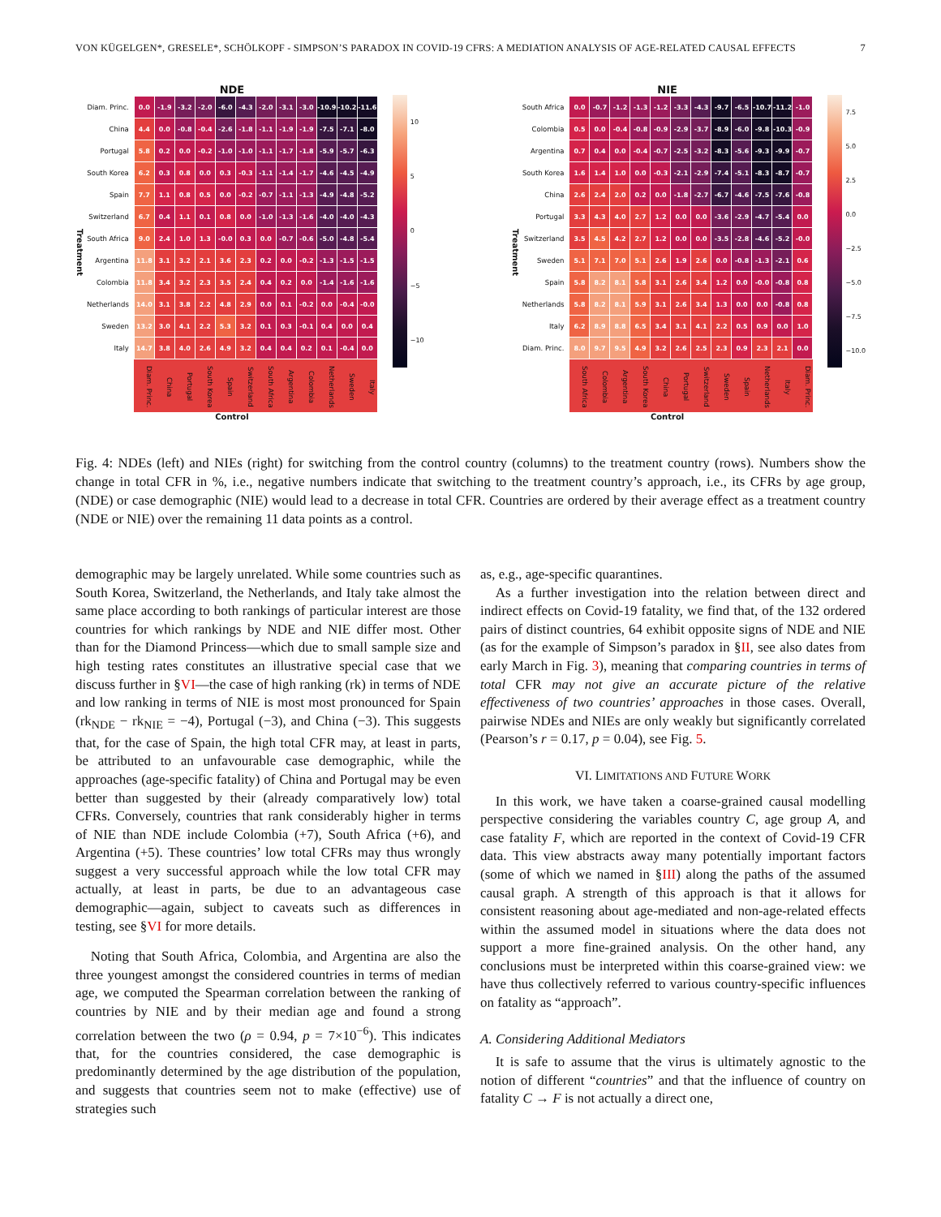VON KÜGELGEN*, GRESELE*, SCHÖLKOPF - SIMPSON’S PARADOX IN COVID-19 CFRS: A MEDIATION ANALYSIS OF AGE-RELATED CAUSAL EFFECTS 7
Treatment
NDE
| Diam. Princ. | 0.0 | -1.9 | -3.2 | -2.0 | -6.0 | -4.3 | -2.0 | -3.1 | -3.0 | -10.9 | -10.2 | -11.6 |
| China | 4.4 | 0.0 | -0.8 | -0.4 | -2.6 | -1.8 | -1.1 | -1.9 | -1.9 | -7.5 | -7.1 | -8.0 |
| Portugal | 5.8 | 0.2 | 0.0 | -0.2 | -1.0 | -1.0 | -1.1 | -1.7 | -1.8 | -5.9 | -5.7 | -6.3 |
| South Korea | 6.2 | 0.3 | 0.8 | 0.0 | 0.3 | -0.3 | -1.1 | -1.4 | -1.7 | -4.6 | -4.5 | -4.9 |
| Spain | 7.7 | 1.1 | 0.8 | 0.5 | 0.0 | -0.2 | -0.7 | -1.1 | -1.3 | -4.9 | -4.8 | -5.2 |
| Switzerland | 6.7 | 0.4 | 1.1 | 0.1 | 0.8 | 0.0 | -1.0 | -1.3 | -1.6 | -4.0 | -4.0 | -4.3 |
| South Africa | 9.0 | 2.4 | 1.0 | 1.3 | -0.0 | 0.3 | 0.0 | -0.7 | -0.6 | -5.0 | -4.8 | -5.4 |
| Argentina | 11.8 | 3.1 | 3.2 | 2.1 | 3.6 | 2.3 | 0.2 | 0.0 | -0.2 | -1.3 | -1.5 | -1.5 |
| Colombia | 11.8 | 3.4 | 3.2 | 2.3 | 3.5 | 2.4 | 0.4 | 0.2 | 0.0 | -1.4 | -1.6 | -1.6 |
| Netherlands | 14.0 | 3.1 | 3.8 | 2.2 | 4.8 | 2.9 | 0.0 | 0.1 | -0.2 | 0.0 | -0.4 | -0.0 |
| Sweden | 13.2 | 3.0 | 4.1 | 2.2 | 5.3 | 3.2 | 0.1 | 0.3 | -0.1 | 0.4 | 0.0 | 0.4 |
| Italy | 14.7 | 3.8 | 4.0 | 2.6 | 4.9 | 3.2 | 0.4 | 0.4 | 0.2 | 0.1 | -0.4 | 0.0 |
| | Diam. Princ. | China | Portugal | South Korea | Spain | Switzerland | South Africa | Argentina | Colombia | Netherlands | Sweden | Italy |
Control
10
5
0
−5
−10
Treatment
NIE
| South Africa | 0.0 | -0.7 | -1.2 | -1.3 | -1.2 | -3.3 | -4.3 | -9.7 | -6.5 | -10.7 | -11.2 | -1.0 |
| Colombia | 0.5 | 0.0 | -0.4 | -0.8 | -0.9 | -2.9 | -3.7 | -8.9 | -6.0 | -9.8 | -10.3 | -0.9 |
| Argentina | 0.7 | 0.4 | 0.0 | -0.4 | -0.7 | -2.5 | -3.2 | -8.3 | -5.6 | -9.3 | -9.9 | -0.7 |
| South Korea | 1.6 | 1.4 | 1.0 | 0.0 | -0.3 | -2.1 | -2.9 | -7.4 | -5.1 | -8.3 | -8.7 | -0.7 |
| China | 2.6 | 2.4 | 2.0 | 0.2 | 0.0 | -1.8 | -2.7 | -6.7 | -4.6 | -7.5 | -7.6 | -0.8 |
| Portugal | 3.3 | 4.3 | 4.0 | 2.7 | 1.2 | 0.0 | 0.0 | -3.6 | -2.9 | -4.7 | -5.4 | 0.0 |
| Switzerland | 3.5 | 4.5 | 4.2 | 2.7 | 1.2 | 0.0 | 0.0 | -3.5 | -2.8 | -4.6 | -5.2 | -0.0 |
| Sweden | 5.1 | 7.1 | 7.0 | 5.1 | 2.6 | 1.9 | 2.6 | 0.0 | -0.8 | -1.3 | -2.1 | 0.6 |
| Spain | 5.8 | 8.2 | 8.1 | 5.8 | 3.1 | 2.6 | 3.4 | 1.2 | 0.0 | -0.0 | -0.8 | 0.8 |
| Netherlands | 5.8 | 8.2 | 8.1 | 5.9 | 3.1 | 2.6 | 3.4 | 1.3 | 0.0 | 0.0 | -0.8 | 0.8 |
| Italy | 6.2 | 8.9 | 8.8 | 6.5 | 3.4 | 3.1 | 4.1 | 2.2 | 0.5 | 0.9 | 0.0 | 1.0 |
| Diam. Princ. | 8.0 | 9.7 | 9.5 | 4.9 | 3.2 | 2.6 | 2.5 | 2.3 | 0.9 | 2.3 | 2.1 | 0.0 |
| | South Africa | Colombia | Argentina | South Korea | China | Portugal | Switzerland | Sweden | Spain | Netherlands | Italy | Diam. Princ. |
Control
7.5
5.0
2.5
0.0
−2.5
−5.0
−7.5
−10.0
Fig. 4: NDEs (left) and NIEs (right) for switching from the control country (columns) to the treatment country (rows). Numbers show the change in total CFR in %, i.e., negative numbers indicate that switching to the treatment country’s approach, i.e., its CFRs by age group, (NDE) or case demographic (NIE) would lead to a decrease in total CFR. Countries are ordered by their average effect as a treatment country (NDE or NIE) over the remaining 11 data points as a control.
demographic may be largely unrelated. While some countries such as South Korea, Switzerland, the Netherlands, and Italy take almost the same place according to both rankings of particular interest are those countries for which rankings by NDE and NIE differ most. Other than for the Diamond Princess—which due to small sample size and high testing rates constitutes an illustrative special case that we discuss further in §VI—the case of high ranking (rk) in terms of NDE and low ranking in terms of NIE is most most pronounced for Spain (rk<sub>NDE</sub> − rk<sub>NIE</sub> = −4), Portugal (−3), and China (−3). This suggests that, for the case of Spain, the high total CFR may, at least in parts, be attributed to an unfavourable case demographic, while the approaches (age-specific fatality) of China and Portugal may be even better than suggested by their (already comparatively low) total CFRs. Conversely, countries that rank considerably higher in terms of NIE than NDE include Colombia (+7), South Africa (+6), and Argentina (+5). These countries’ low total CFRs may thus wrongly suggest a very successful approach while the low total CFR may actually, at least in parts, be due to an advantageous case demographic—again, subject to caveats such as differences in testing, see §VI for more details.
Noting that South Africa, Colombia, and Argentina are also the three youngest amongst the considered countries in terms of median age, we computed the Spearman correlation between the ranking of countries by NIE and by their median age and found a strong correlation between the two (ρ = 0.94, p = 7×10<sup>−6</sup>). This indicates that, for the countries considered, the case demographic is predominantly determined by the age distribution of the population, and suggests that countries seem not to make (effective) use of strategies such
as, e.g., age-specific quarantines.
As a further investigation into the relation between direct and indirect effects on Covid-19 fatality, we find that, of the 132 ordered pairs of distinct countries, 64 exhibit opposite signs of NDE and NIE (as for the example of Simpson’s paradox in §II, see also dates from early March in Fig. 3), meaning that comparing countries in terms of total CFR may not give an accurate picture of the relative effectiveness of two countries’ approaches in those cases. Overall, pairwise NDEs and NIEs are only weakly but significantly correlated (Pearson’s r = 0.17, p = 0.04), see Fig. 5.
VI. LIMITATIONS AND FUTURE WORK
In this work, we have taken a coarse-grained causal modelling perspective considering the variables country C, age group A, and case fatality F, which are reported in the context of Covid-19 CFR data. This view abstracts away many potentially important factors (some of which we named in §III) along the paths of the assumed causal graph. A strength of this approach is that it allows for consistent reasoning about age-mediated and non-age-related effects within the assumed model in situations where the data does not support a more fine-grained analysis. On the other hand, any conclusions must be interpreted within this coarse-grained view: we have thus collectively referred to various country-specific influences on fatality as “approach”.
A. Considering Additional Mediators
It is safe to assume that the virus is ultimately agnostic to the notion of different “countries” and that the influence of country on fatality C → F is not actually a direct one,